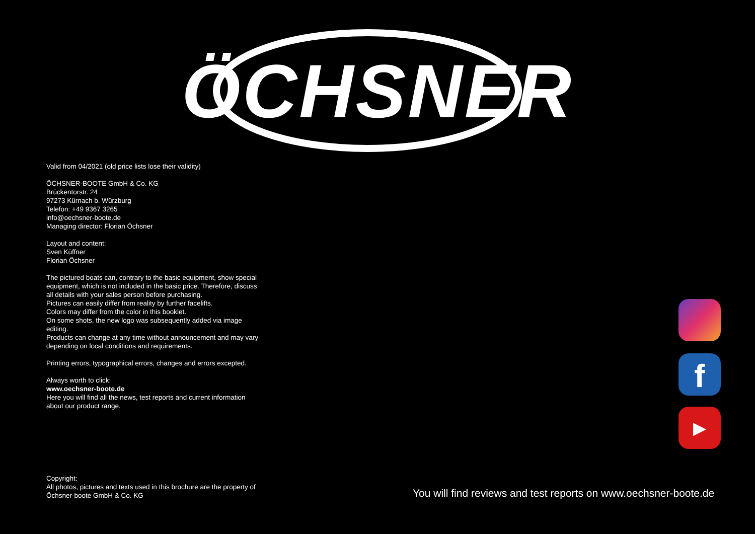ÖCHSNER
Valid from 04/2021 (old price lists lose their validity)
ÖCHSNER-BOOTE GmbH & Co. KG
Brückentorstr. 24
97273 Kürnach b. Würzburg
Telefon: +49 9367 3265
info@oechsner-boote.de
Managing director: Florian Öchsner
Layout and content:
Sven Küffner
Florian Öchsner
The pictured boats can, contrary to the basic equipment, show special equipment, which is not included in the basic price. Therefore, discuss all details with your sales person before purchasing.
Pictures can easily differ from reality by further facelifts.
Colors may differ from the color in this booklet.
On some shots, the new logo was subsequently added via image editing.
Products can change at any time without announcement and may vary depending on local conditions and requirements.
Printing errors, typographical errors, changes and errors excepted.
Always worth to click:
www.oechsner-boote.de
Here you will find all the news, test reports and current information about our product range.
Copyright:
All photos, pictures and texts used in this brochure are the property of Öchsner-boote GmbH & Co. KG
f
▶
You will find reviews and test reports on www.oechsner-boote.de